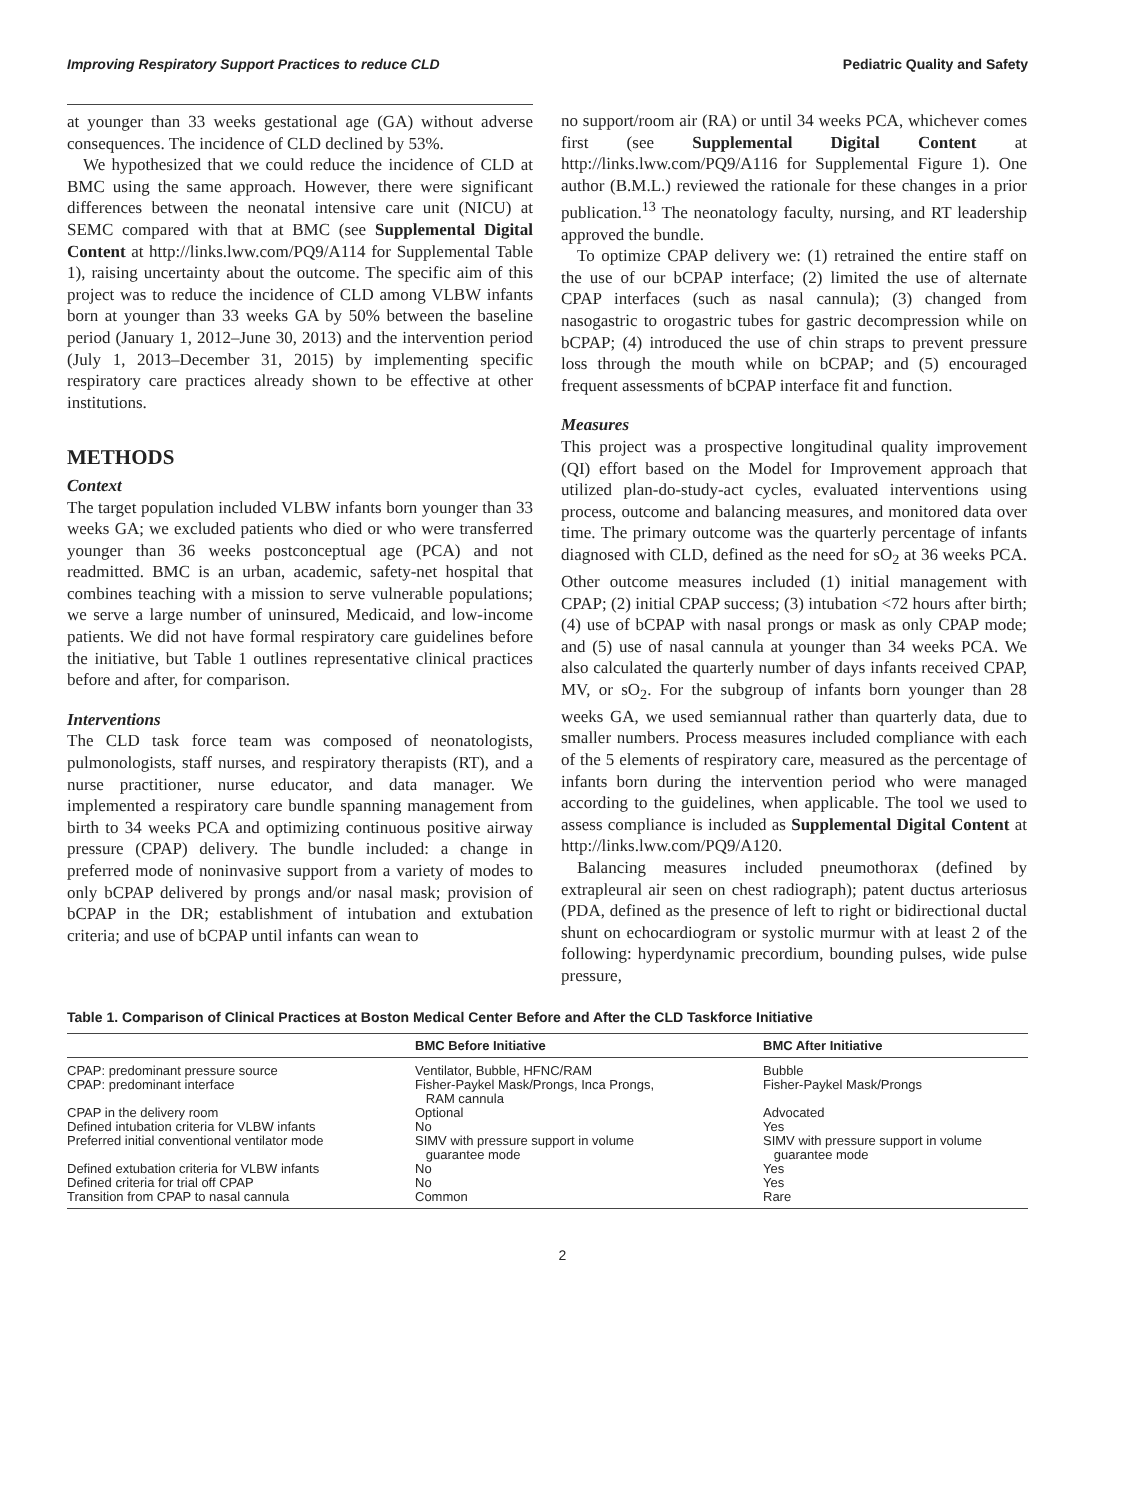Improving Respiratory Support Practices to reduce CLD Pediatric Quality and Safety
at younger than 33 weeks gestational age (GA) without adverse consequences. The incidence of CLD declined by 53%.
We hypothesized that we could reduce the incidence of CLD at BMC using the same approach. However, there were significant differences between the neonatal intensive care unit (NICU) at SEMC compared with that at BMC (see Supplemental Digital Content at http://links.lww.com/PQ9/A114 for Supplemental Table 1), raising uncertainty about the outcome. The specific aim of this project was to reduce the incidence of CLD among VLBW infants born at younger than 33 weeks GA by 50% between the baseline period (January 1, 2012–June 30, 2013) and the intervention period (July 1, 2013–December 31, 2015) by implementing specific respiratory care practices already shown to be effective at other institutions.
METHODS
Context
The target population included VLBW infants born younger than 33 weeks GA; we excluded patients who died or who were transferred younger than 36 weeks postconceptual age (PCA) and not readmitted. BMC is an urban, academic, safety-net hospital that combines teaching with a mission to serve vulnerable populations; we serve a large number of uninsured, Medicaid, and low-income patients. We did not have formal respiratory care guidelines before the initiative, but Table 1 outlines representative clinical practices before and after, for comparison.
Interventions
The CLD task force team was composed of neonatologists, pulmonologists, staff nurses, and respiratory therapists (RT), and a nurse practitioner, nurse educator, and data manager. We implemented a respiratory care bundle spanning management from birth to 34 weeks PCA and optimizing continuous positive airway pressure (CPAP) delivery. The bundle included: a change in preferred mode of noninvasive support from a variety of modes to only bCPAP delivered by prongs and/or nasal mask; provision of bCPAP in the DR; establishment of intubation and extubation criteria; and use of bCPAP until infants can wean to
no support/room air (RA) or until 34 weeks PCA, whichever comes first (see Supplemental Digital Content at http://links.lww.com/PQ9/A116 for Supplemental Figure 1). One author (B.M.L.) reviewed the rationale for these changes in a prior publication.<sup>13</sup> The neonatology faculty, nursing, and RT leadership approved the bundle.
To optimize CPAP delivery we: (1) retrained the entire staff on the use of our bCPAP interface; (2) limited the use of alternate CPAP interfaces (such as nasal cannula); (3) changed from nasogastric to orogastric tubes for gastric decompression while on bCPAP; (4) introduced the use of chin straps to prevent pressure loss through the mouth while on bCPAP; and (5) encouraged frequent assessments of bCPAP interface fit and function.
Measures
This project was a prospective longitudinal quality improvement (QI) effort based on the Model for Improvement approach that utilized plan-do-study-act cycles, evaluated interventions using process, outcome and balancing measures, and monitored data over time. The primary outcome was the quarterly percentage of infants diagnosed with CLD, defined as the need for sO<sub>2</sub> at 36 weeks PCA. Other outcome measures included (1) initial management with CPAP; (2) initial CPAP success; (3) intubation <72 hours after birth; (4) use of bCPAP with nasal prongs or mask as only CPAP mode; and (5) use of nasal cannula at younger than 34 weeks PCA. We also calculated the quarterly number of days infants received CPAP, MV, or sO<sub>2</sub>. For the subgroup of infants born younger than 28 weeks GA, we used semiannual rather than quarterly data, due to smaller numbers. Process measures included compliance with each of the 5 elements of respiratory care, measured as the percentage of infants born during the intervention period who were managed according to the guidelines, when applicable. The tool we used to assess compliance is included as Supplemental Digital Content at http://links.lww.com/PQ9/A120.
Balancing measures included pneumothorax (defined by extrapleural air seen on chest radiograph); patent ductus arteriosus (PDA, defined as the presence of left to right or bidirectional ductal shunt on echocardiogram or systolic murmur with at least 2 of the following: hyperdynamic precordium, bounding pulses, wide pulse pressure,
Table 1. Comparison of Clinical Practices at Boston Medical Center Before and After the CLD Taskforce Initiative
| | BMC Before Initiative | BMC After Initiative |
| --- | --- | --- |
| CPAP: predominant pressure source | Ventilator, Bubble, HFNC/RAM | Bubble |
| CPAP: predominant interface | Fisher-Paykel Mask/Prongs, Inca Prongs, RAM cannula | Fisher-Paykel Mask/Prongs |
| CPAP in the delivery room | Optional | Advocated |
| Defined intubation criteria for VLBW infants | No | Yes |
| Preferred initial conventional ventilator mode | SIMV with pressure support in volume guarantee mode | SIMV with pressure support in volume guarantee mode |
| Defined extubation criteria for VLBW infants | No | Yes |
| Defined criteria for trial off CPAP | No | Yes |
| Transition from CPAP to nasal cannula | Common | Rare |
2